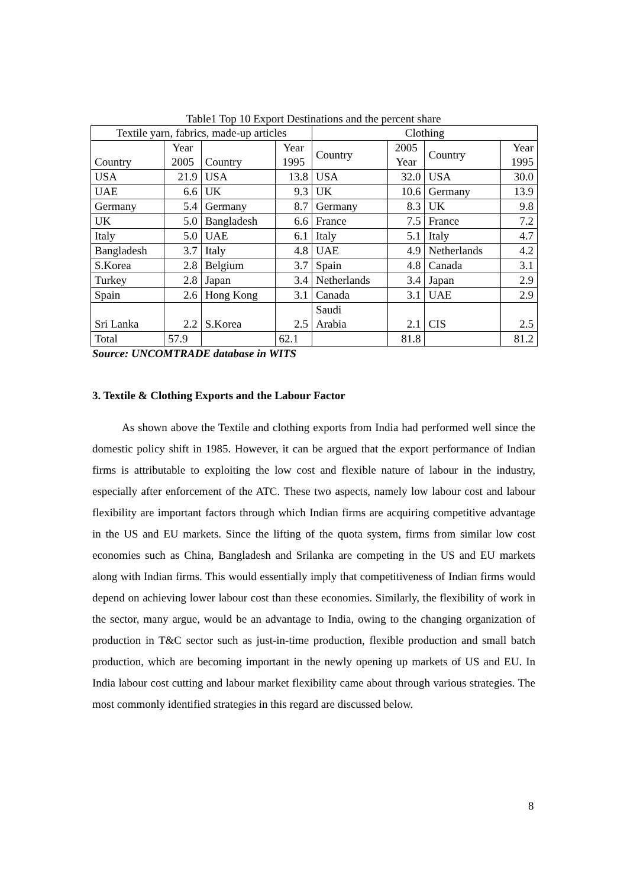Table1 Top 10 Export Destinations and the percent share
| Textile yarn, fabrics, made-up articles | | | | Clothing | | | |
| --- | --- | --- | --- | --- | --- | --- | --- |
| Country | Year 2005 | Country | Year 1995 | Country | 2005 Year | Country | Year 1995 |
| USA | 21.9 | USA | 13.8 | USA | 32.0 | USA | 30.0 |
| UAE | 6.6 | UK | 9.3 | UK | 10.6 | Germany | 13.9 |
| Germany | 5.4 | Germany | 8.7 | Germany | 8.3 | UK | 9.8 |
| UK | 5.0 | Bangladesh | 6.6 | France | 7.5 | France | 7.2 |
| Italy | 5.0 | UAE | 6.1 | Italy | 5.1 | Italy | 4.7 |
| Bangladesh | 3.7 | Italy | 4.8 | UAE | 4.9 | Netherlands | 4.2 |
| S.Korea | 2.8 | Belgium | 3.7 | Spain | 4.8 | Canada | 3.1 |
| Turkey | 2.8 | Japan | 3.4 | Netherlands | 3.4 | Japan | 2.9 |
| Spain | 2.6 | Hong Kong | 3.1 | Canada | 3.1 | UAE | 2.9 |
| Sri Lanka | 2.2 | S.Korea | 2.5 | Saudi Arabia | 2.1 | CIS | 2.5 |
| Total | 57.9 | | 62.1 | | 81.8 | | 81.2 |
Source: UNCOMTRADE database in WITS
3. Textile & Clothing Exports and the Labour Factor
As shown above the Textile and clothing exports from India had performed well since the domestic policy shift in 1985. However, it can be argued that the export performance of Indian firms is attributable to exploiting the low cost and flexible nature of labour in the industry, especially after enforcement of the ATC. These two aspects, namely low labour cost and labour flexibility are important factors through which Indian firms are acquiring competitive advantage in the US and EU markets. Since the lifting of the quota system, firms from similar low cost economies such as China, Bangladesh and Srilanka are competing in the US and EU markets along with Indian firms. This would essentially imply that competitiveness of Indian firms would depend on achieving lower labour cost than these economies. Similarly, the flexibility of work in the sector, many argue, would be an advantage to India, owing to the changing organization of production in T&C sector such as just-in-time production, flexible production and small batch production, which are becoming important in the newly opening up markets of US and EU. In India labour cost cutting and labour market flexibility came about through various strategies. The most commonly identified strategies in this regard are discussed below.
8